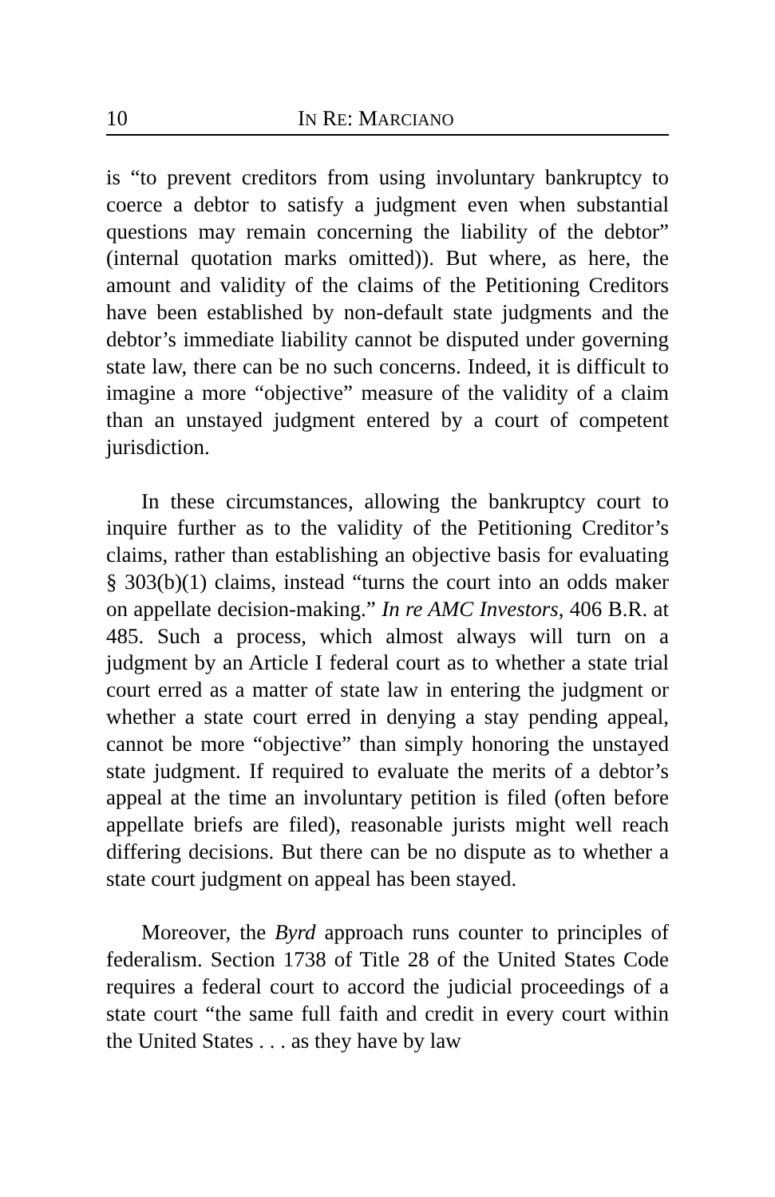10 IN RE: MARCIANO
is “to prevent creditors from using involuntary bankruptcy to coerce a debtor to satisfy a judgment even when substantial questions may remain concerning the liability of the debtor” (internal quotation marks omitted)). But where, as here, the amount and validity of the claims of the Petitioning Creditors have been established by non-default state judgments and the debtor’s immediate liability cannot be disputed under governing state law, there can be no such concerns. Indeed, it is difficult to imagine a more “objective” measure of the validity of a claim than an unstayed judgment entered by a court of competent jurisdiction.
In these circumstances, allowing the bankruptcy court to inquire further as to the validity of the Petitioning Creditor’s claims, rather than establishing an objective basis for evaluating § 303(b)(1) claims, instead “turns the court into an odds maker on appellate decision-making.” In re AMC Investors, 406 B.R. at 485. Such a process, which almost always will turn on a judgment by an Article I federal court as to whether a state trial court erred as a matter of state law in entering the judgment or whether a state court erred in denying a stay pending appeal, cannot be more “objective” than simply honoring the unstayed state judgment. If required to evaluate the merits of a debtor’s appeal at the time an involuntary petition is filed (often before appellate briefs are filed), reasonable jurists might well reach differing decisions. But there can be no dispute as to whether a state court judgment on appeal has been stayed.
Moreover, the Byrd approach runs counter to principles of federalism. Section 1738 of Title 28 of the United States Code requires a federal court to accord the judicial proceedings of a state court “the same full faith and credit in every court within the United States . . . as they have by law